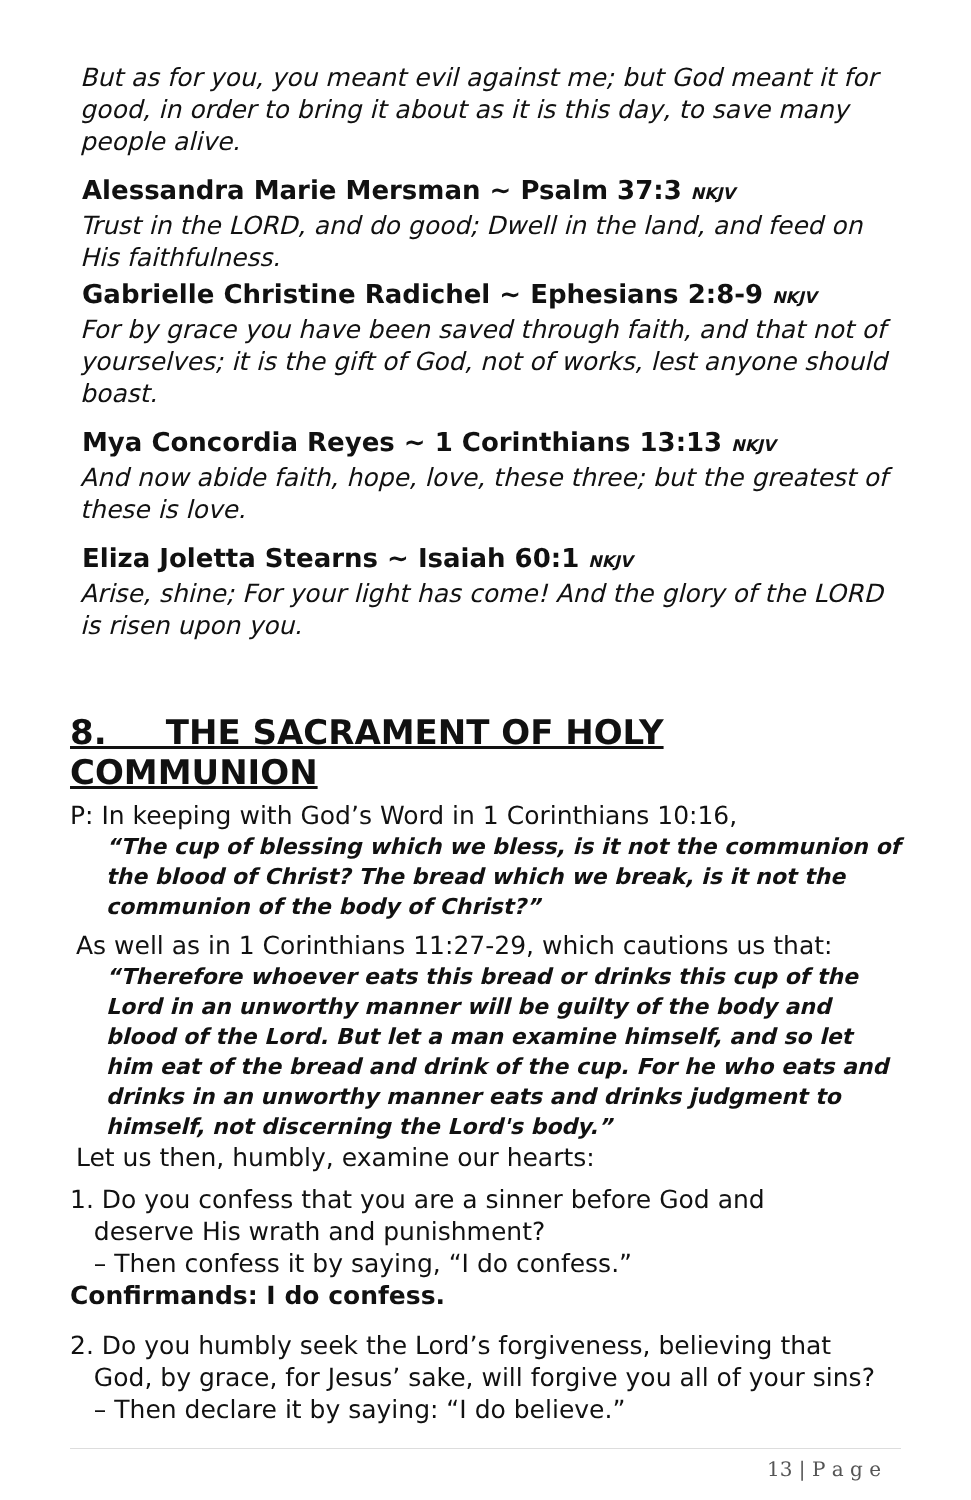But as for you, you meant evil against me; but God meant it for good, in order to bring it about as it is this day, to save many people alive.
Alessandra Marie Mersman ~ Psalm 37:3 NKJV
Trust in the LORD, and do good; Dwell in the land, and feed on His faithfulness.
Gabrielle Christine Radichel ~ Ephesians 2:8-9 NKJV
For by grace you have been saved through faith, and that not of yourselves; it is the gift of God, not of works, lest anyone should boast.
Mya Concordia Reyes ~ 1 Corinthians 13:13 NKJV
And now abide faith, hope, love, these three; but the greatest of these is love.
Eliza Joletta Stearns ~ Isaiah 60:1 NKJV
Arise, shine; For your light has come! And the glory of the LORD is risen upon you.
8. THE SACRAMENT OF HOLY COMMUNION
P: In keeping with God’s Word in 1 Corinthians 10:16,
“The cup of blessing which we bless, is it not the communion of the blood of Christ? The bread which we break, is it not the communion of the body of Christ?”
As well as in 1 Corinthians 11:27-29, which cautions us that:
“Therefore whoever eats this bread or drinks this cup of the Lord in an unworthy manner will be guilty of the body and blood of the Lord. But let a man examine himself, and so let him eat of the bread and drink of the cup. For he who eats and drinks in an unworthy manner eats and drinks judgment to himself, not discerning the Lord's body.”
Let us then, humbly, examine our hearts:
1. Do you confess that you are a sinner before God and
deserve His wrath and punishment?
– Then confess it by saying, “I do confess.”
Confirmands: I do confess.
2. Do you humbly seek the Lord’s forgiveness, believing that
God, by grace, for Jesus’ sake, will forgive you all of your sins?
– Then declare it by saying: “I do believe.”
13 | P a g e